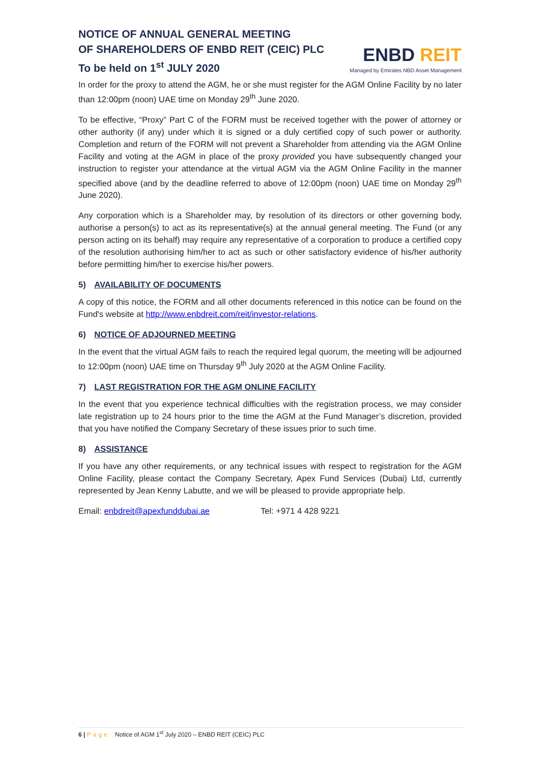NOTICE OF ANNUAL GENERAL MEETING
OF SHAREHOLDERS OF ENBD REIT (CEIC) PLC
To be held on 1<sup>st</sup> JULY 2020
ENBD REIT
Managed by Emirates NBD Asset Management
In order for the proxy to attend the AGM, he or she must register for the AGM Online Facility by no later than 12:00pm (noon) UAE time on Monday 29<sup>th</sup> June 2020.
To be effective, “Proxy” Part C of the FORM must be received together with the power of attorney or other authority (if any) under which it is signed or a duly certified copy of such power or authority. Completion and return of the FORM will not prevent a Shareholder from attending via the AGM Online Facility and voting at the AGM in place of the proxy provided you have subsequently changed your instruction to register your attendance at the virtual AGM via the AGM Online Facility in the manner specified above (and by the deadline referred to above of 12:00pm (noon) UAE time on Monday 29<sup>th</sup> June 2020).
Any corporation which is a Shareholder may, by resolution of its directors or other governing body, authorise a person(s) to act as its representative(s) at the annual general meeting. The Fund (or any person acting on its behalf) may require any representative of a corporation to produce a certified copy of the resolution authorising him/her to act as such or other satisfactory evidence of his/her authority before permitting him/her to exercise his/her powers.
5) AVAILABILITY OF DOCUMENTS
A copy of this notice, the FORM and all other documents referenced in this notice can be found on the Fund's website at http://www.enbdreit.com/reit/investor-relations.
6) NOTICE OF ADJOURNED MEETING
In the event that the virtual AGM fails to reach the required legal quorum, the meeting will be adjourned to 12:00pm (noon) UAE time on Thursday 9<sup>th</sup> July 2020 at the AGM Online Facility.
7) LAST REGISTRATION FOR THE AGM ONLINE FACILITY
In the event that you experience technical difficulties with the registration process, we may consider late registration up to 24 hours prior to the time the AGM at the Fund Manager’s discretion, provided that you have notified the Company Secretary of these issues prior to such time.
8) ASSISTANCE
If you have any other requirements, or any technical issues with respect to registration for the AGM Online Facility, please contact the Company Secretary, Apex Fund Services (Dubai) Ltd, currently represented by Jean Kenny Labutte, and we will be pleased to provide appropriate help.
Email: enbdreit@apexfunddubai.ae Tel: +971 4 428 9221
6 | Page Notice of AGM 1<sup>st</sup> July 2020 – ENBD REIT (CEIC) PLC